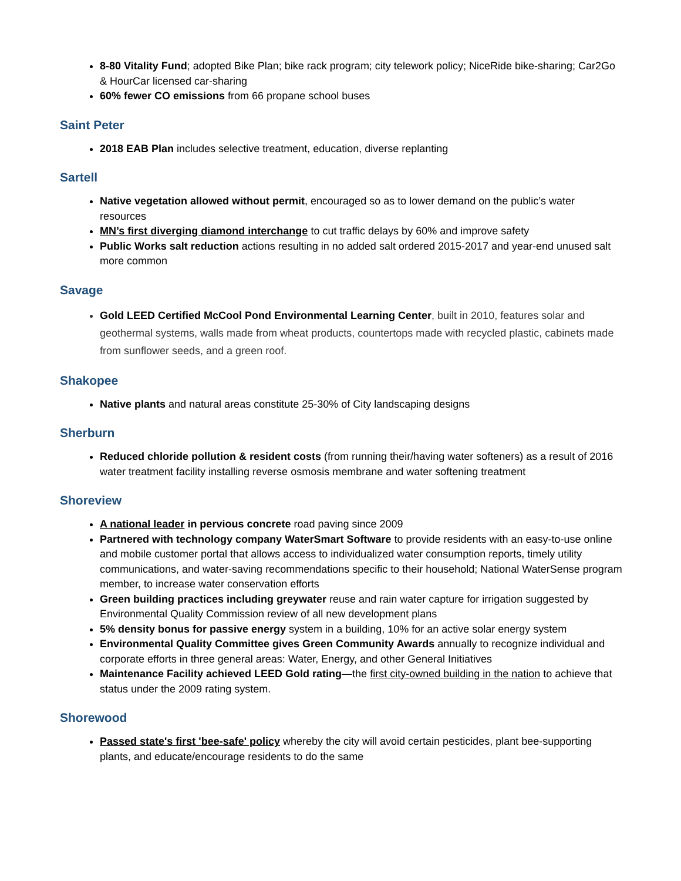8-80 Vitality Fund; adopted Bike Plan; bike rack program; city telework policy; NiceRide bike-sharing; Car2Go & HourCar licensed car-sharing
60% fewer CO emissions from 66 propane school buses
Saint Peter
2018 EAB Plan includes selective treatment, education, diverse replanting
Sartell
Native vegetation allowed without permit, encouraged so as to lower demand on the public’s water resources
MN’s first diverging diamond interchange to cut traffic delays by 60% and improve safety
Public Works salt reduction actions resulting in no added salt ordered 2015-2017 and year-end unused salt more common
Savage
Gold LEED Certified McCool Pond Environmental Learning Center, built in 2010, features solar and geothermal systems, walls made from wheat products, countertops made with recycled plastic, cabinets made from sunflower seeds, and a green roof.
Shakopee
Native plants and natural areas constitute 25-30% of City landscaping designs
Sherburn
Reduced chloride pollution & resident costs (from running their/having water softeners) as a result of 2016 water treatment facility installing reverse osmosis membrane and water softening treatment
Shoreview
A national leader in pervious concrete road paving since 2009
Partnered with technology company WaterSmart Software to provide residents with an easy-to-use online and mobile customer portal that allows access to individualized water consumption reports, timely utility communications, and water-saving recommendations specific to their household; National WaterSense program member, to increase water conservation efforts
Green building practices including greywater reuse and rain water capture for irrigation suggested by Environmental Quality Commission review of all new development plans
5% density bonus for passive energy system in a building, 10% for an active solar energy system
Environmental Quality Committee gives Green Community Awards annually to recognize individual and corporate efforts in three general areas: Water, Energy, and other General Initiatives
Maintenance Facility achieved LEED Gold rating—the first city-owned building in the nation to achieve that status under the 2009 rating system.
Shorewood
Passed state's first 'bee-safe' policy whereby the city will avoid certain pesticides, plant bee-supporting plants, and educate/encourage residents to do the same